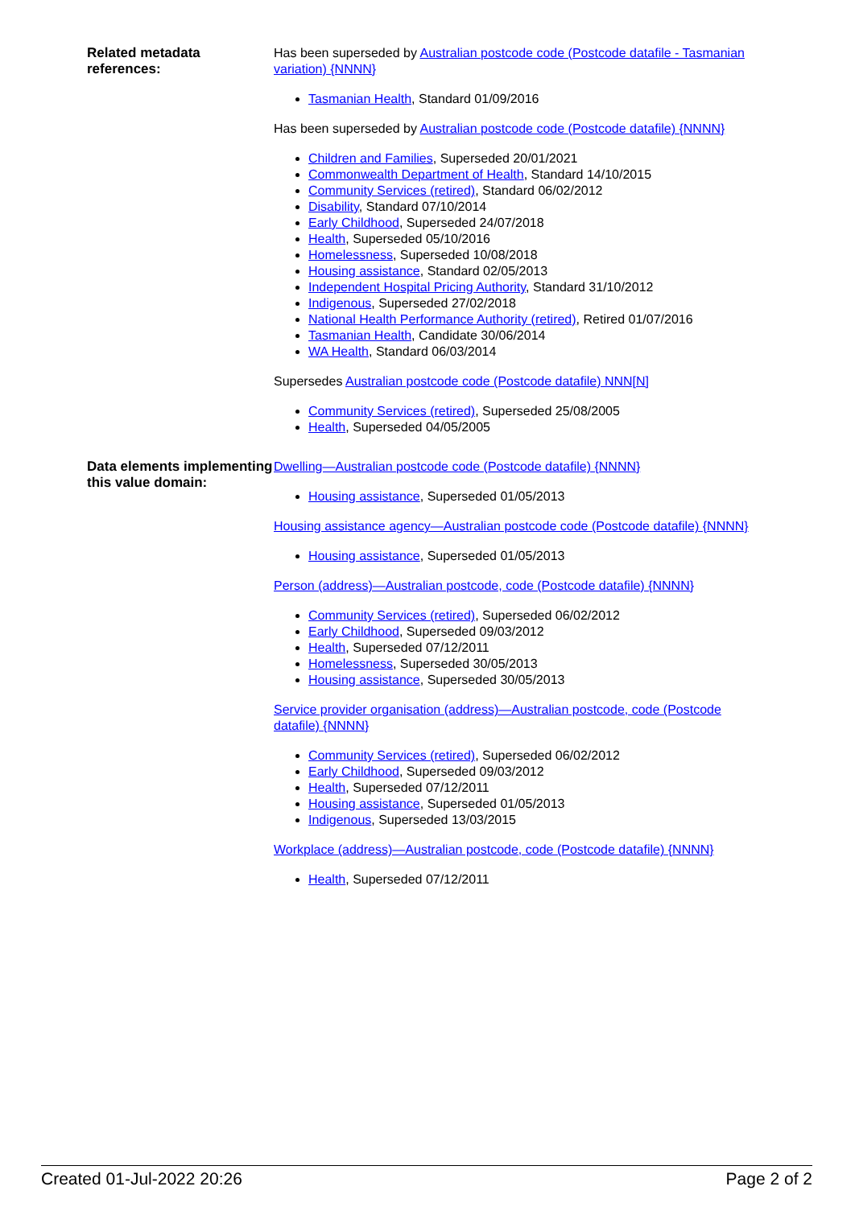Related metadata references:
Has been superseded by Australian postcode code (Postcode datafile - Tasmanian variation) {NNNN}
Tasmanian Health, Standard 01/09/2016
Has been superseded by Australian postcode code (Postcode datafile) {NNNN}
Children and Families, Superseded 20/01/2021
Commonwealth Department of Health, Standard 14/10/2015
Community Services (retired), Standard 06/02/2012
Disability, Standard 07/10/2014
Early Childhood, Superseded 24/07/2018
Health, Superseded 05/10/2016
Homelessness, Superseded 10/08/2018
Housing assistance, Standard 02/05/2013
Independent Hospital Pricing Authority, Standard 31/10/2012
Indigenous, Superseded 27/02/2018
National Health Performance Authority (retired), Retired 01/07/2016
Tasmanian Health, Candidate 30/06/2014
WA Health, Standard 06/03/2014
Supersedes Australian postcode code (Postcode datafile) NNN[N]
Community Services (retired), Superseded 25/08/2005
Health, Superseded 04/05/2005
Data elements implementing this value domain:
Dwelling—Australian postcode code (Postcode datafile) {NNNN}
Housing assistance, Superseded 01/05/2013
Housing assistance agency—Australian postcode code (Postcode datafile) {NNNN}
Housing assistance, Superseded 01/05/2013
Person (address)—Australian postcode, code (Postcode datafile) {NNNN}
Community Services (retired), Superseded 06/02/2012
Early Childhood, Superseded 09/03/2012
Health, Superseded 07/12/2011
Homelessness, Superseded 30/05/2013
Housing assistance, Superseded 30/05/2013
Service provider organisation (address)—Australian postcode, code (Postcode datafile) {NNNN}
Community Services (retired), Superseded 06/02/2012
Early Childhood, Superseded 09/03/2012
Health, Superseded 07/12/2011
Housing assistance, Superseded 01/05/2013
Indigenous, Superseded 13/03/2015
Workplace (address)—Australian postcode, code (Postcode datafile) {NNNN}
Health, Superseded 07/12/2011
Created 01-Jul-2022 20:26 Page 2 of 2